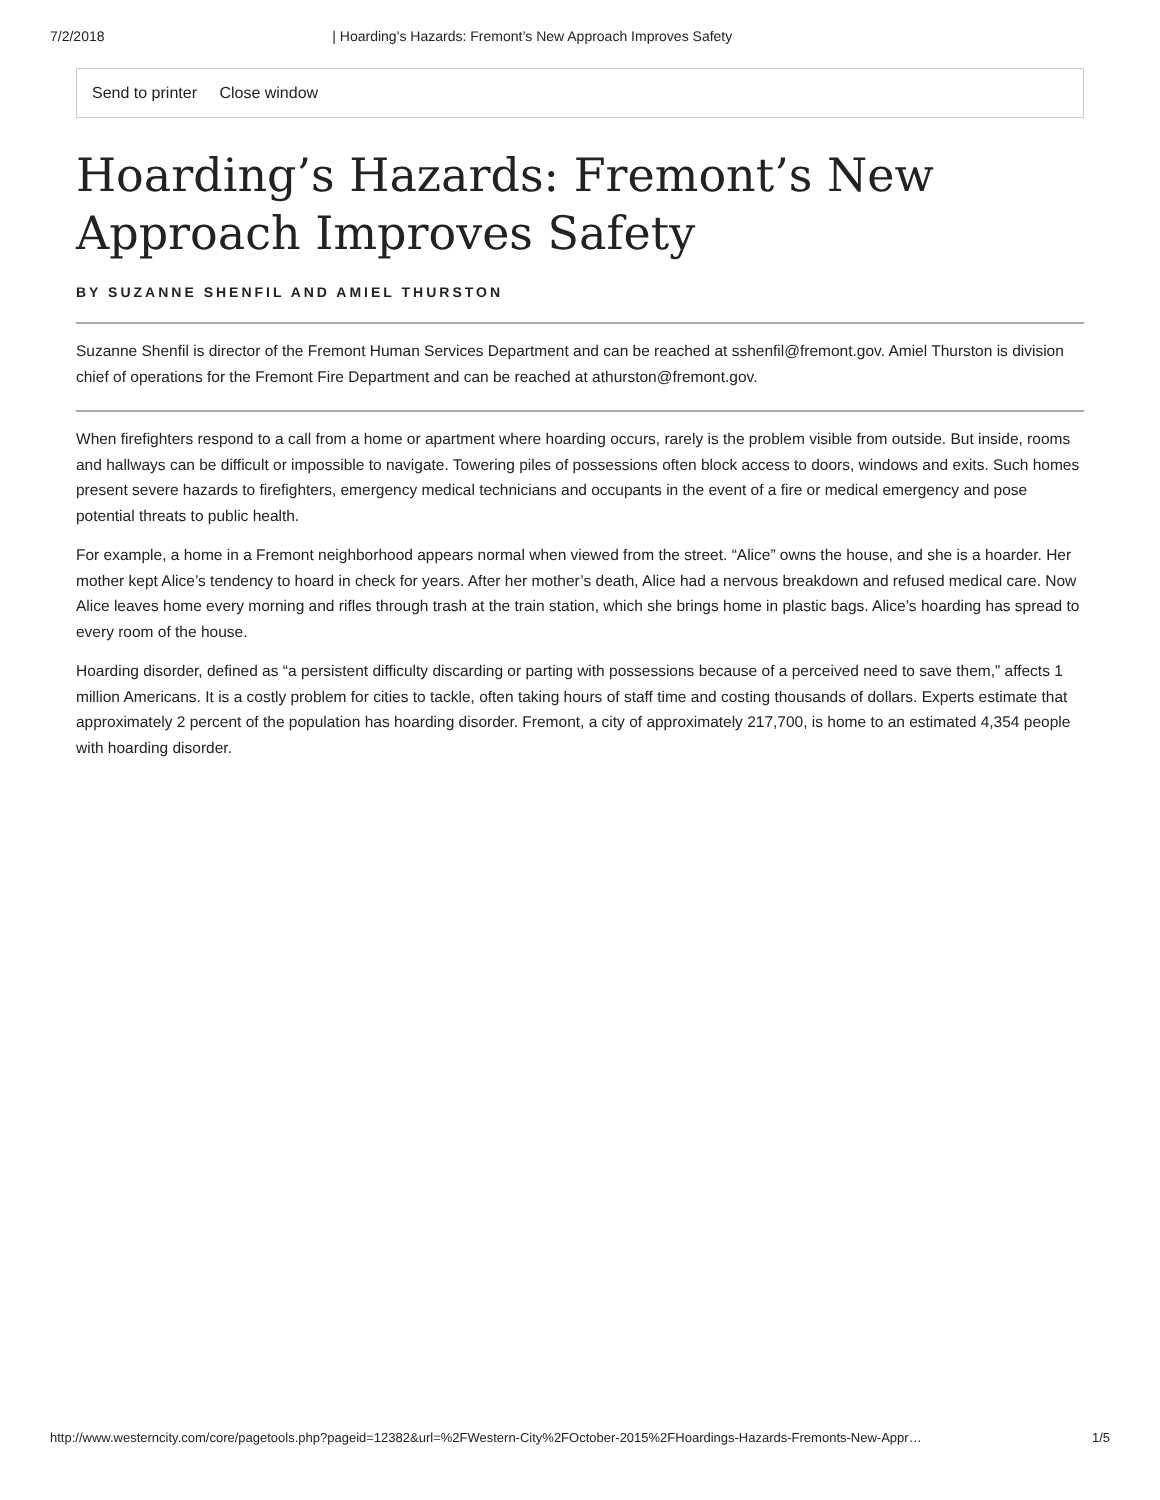7/2/2018 | Hoarding’s Hazards: Fremont’s New Approach Improves Safety
Send to printer Close window
Hoarding’s Hazards: Fremont’s New Approach Improves Safety
BY SUZANNE SHENFIL AND AMIEL THURSTON
Suzanne Shenfil is director of the Fremont Human Services Department and can be reached at sshenfil@fremont.gov. Amiel Thurston is division chief of operations for the Fremont Fire Department and can be reached at athurston@fremont.gov.
When firefighters respond to a call from a home or apartment where hoarding occurs, rarely is the problem visible from outside. But inside, rooms and hallways can be difficult or impossible to navigate. Towering piles of possessions often block access to doors, windows and exits. Such homes present severe hazards to firefighters, emergency medical technicians and occupants in the event of a fire or medical emergency and pose potential threats to public health.
For example, a home in a Fremont neighborhood appears normal when viewed from the street. “Alice” owns the house, and she is a hoarder. Her mother kept Alice’s tendency to hoard in check for years. After her mother’s death, Alice had a nervous breakdown and refused medical care. Now Alice leaves home every morning and rifles through trash at the train station, which she brings home in plastic bags. Alice’s hoarding has spread to every room of the house.
Hoarding disorder, defined as “a persistent difficulty discarding or parting with possessions because of a perceived need to save them,” affects 1 million Americans. It is a costly problem for cities to tackle, often taking hours of staff time and costing thousands of dollars. Experts estimate that approximately 2 percent of the population has hoarding disorder. Fremont, a city of approximately 217,700, is home to an estimated 4,354 people with hoarding disorder.
http://www.westerncity.com/core/pagetools.php?pageid=12382&url=%2FWestern-City%2FOctober-2015%2FHoardings-Hazards-Fremonts-New-Appr… 1/5